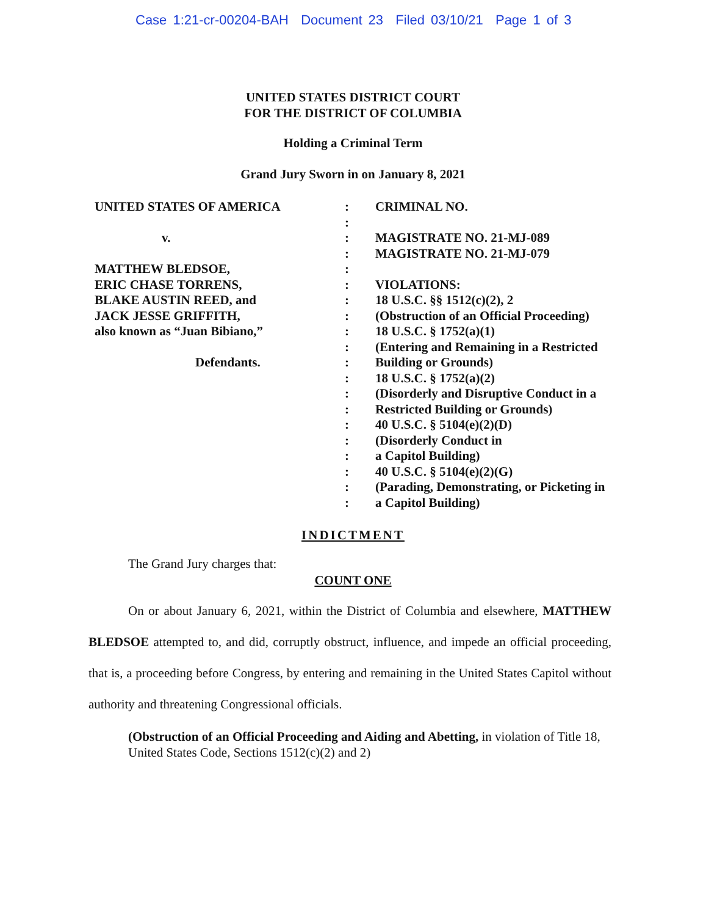Case 1:21-cr-00204-BAH Document 23 Filed 03/10/21 Page 1 of 3
UNITED STATES DISTRICT COURT
FOR THE DISTRICT OF COLUMBIA
Holding a Criminal Term
Grand Jury Sworn in on January 8, 2021
UNITED STATES OF AMERICA
v.
MATTHEW BLEDSOE,
ERIC CHASE TORRENS,
BLAKE AUSTIN REED, and
JACK JESSE GRIFFITH,
also known as “Juan Bibiano,”
Defendants.
:
:
:
:
:
:
:
:
:
:
:
:
:
:
:
:
:
:
:
:
CRIMINAL NO.
MAGISTRATE NO. 21-MJ-089
MAGISTRATE NO. 21-MJ-079
VIOLATIONS:
18 U.S.C. §§ 1512(c)(2), 2
(Obstruction of an Official Proceeding)
18 U.S.C. § 1752(a)(1)
(Entering and Remaining in a Restricted
Building or Grounds)
18 U.S.C. § 1752(a)(2)
(Disorderly and Disruptive Conduct in a
Restricted Building or Grounds)
40 U.S.C. § 5104(e)(2)(D)
(Disorderly Conduct in
a Capitol Building)
40 U.S.C. § 5104(e)(2)(G)
(Parading, Demonstrating, or Picketing in
a Capitol Building)
INDICTMENT
The Grand Jury charges that:
COUNT ONE
On or about January 6, 2021, within the District of Columbia and elsewhere, MATTHEW BLEDSOE attempted to, and did, corruptly obstruct, influence, and impede an official proceeding, that is, a proceeding before Congress, by entering and remaining in the United States Capitol without authority and threatening Congressional officials.
(Obstruction of an Official Proceeding and Aiding and Abetting, in violation of Title 18, United States Code, Sections 1512(c)(2) and 2)